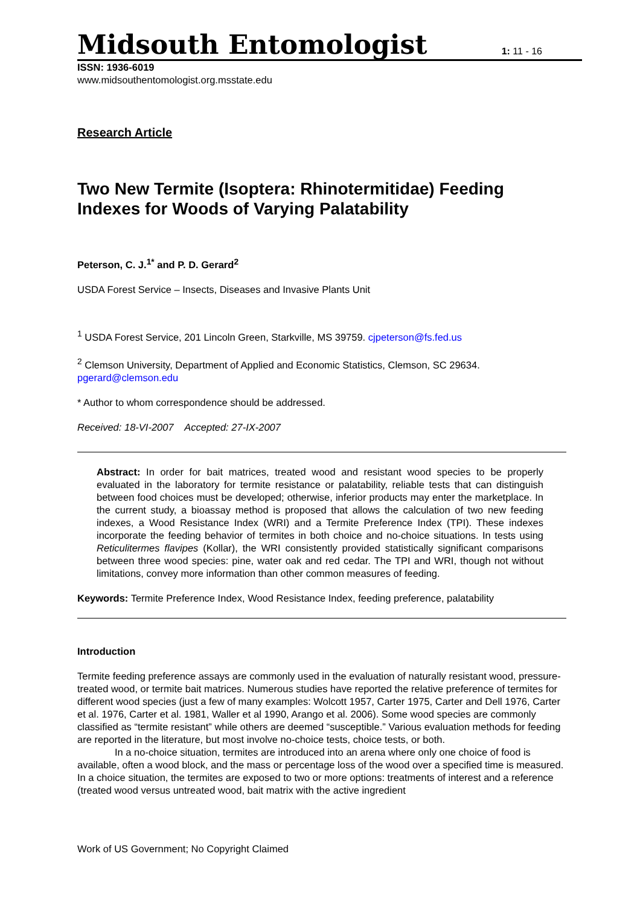Midsouth Entomologist
1: 11 - 16
ISSN: 1936-6019
www.midsouthentomologist.org.msstate.edu
Research Article
Two New Termite (Isoptera: Rhinotermitidae) Feeding Indexes for Woods of Varying Palatability
Peterson, C. J.<sup>1*</sup> and P. D. Gerard<sup>2</sup>
USDA Forest Service – Insects, Diseases and Invasive Plants Unit
<sup>1</sup> USDA Forest Service, 201 Lincoln Green, Starkville, MS 39759. cjpeterson@fs.fed.us
<sup>2</sup> Clemson University, Department of Applied and Economic Statistics, Clemson, SC 29634. pgerard@clemson.edu
* Author to whom correspondence should be addressed.
Received: 18-VI-2007 Accepted: 27-IX-2007
Abstract: In order for bait matrices, treated wood and resistant wood species to be properly evaluated in the laboratory for termite resistance or palatability, reliable tests that can distinguish between food choices must be developed; otherwise, inferior products may enter the marketplace. In the current study, a bioassay method is proposed that allows the calculation of two new feeding indexes, a Wood Resistance Index (WRI) and a Termite Preference Index (TPI). These indexes incorporate the feeding behavior of termites in both choice and no-choice situations. In tests using Reticulitermes flavipes (Kollar), the WRI consistently provided statistically significant comparisons between three wood species: pine, water oak and red cedar. The TPI and WRI, though not without limitations, convey more information than other common measures of feeding.
Keywords: Termite Preference Index, Wood Resistance Index, feeding preference, palatability
Introduction
Termite feeding preference assays are commonly used in the evaluation of naturally resistant wood, pressure-treated wood, or termite bait matrices. Numerous studies have reported the relative preference of termites for different wood species (just a few of many examples: Wolcott 1957, Carter 1975, Carter and Dell 1976, Carter et al. 1976, Carter et al. 1981, Waller et al 1990, Arango et al. 2006). Some wood species are commonly classified as “termite resistant” while others are deemed “susceptible.” Various evaluation methods for feeding are reported in the literature, but most involve no-choice tests, choice tests, or both.
In a no-choice situation, termites are introduced into an arena where only one choice of food is available, often a wood block, and the mass or percentage loss of the wood over a specified time is measured. In a choice situation, the termites are exposed to two or more options: treatments of interest and a reference (treated wood versus untreated wood, bait matrix with the active ingredient
Work of US Government; No Copyright Claimed